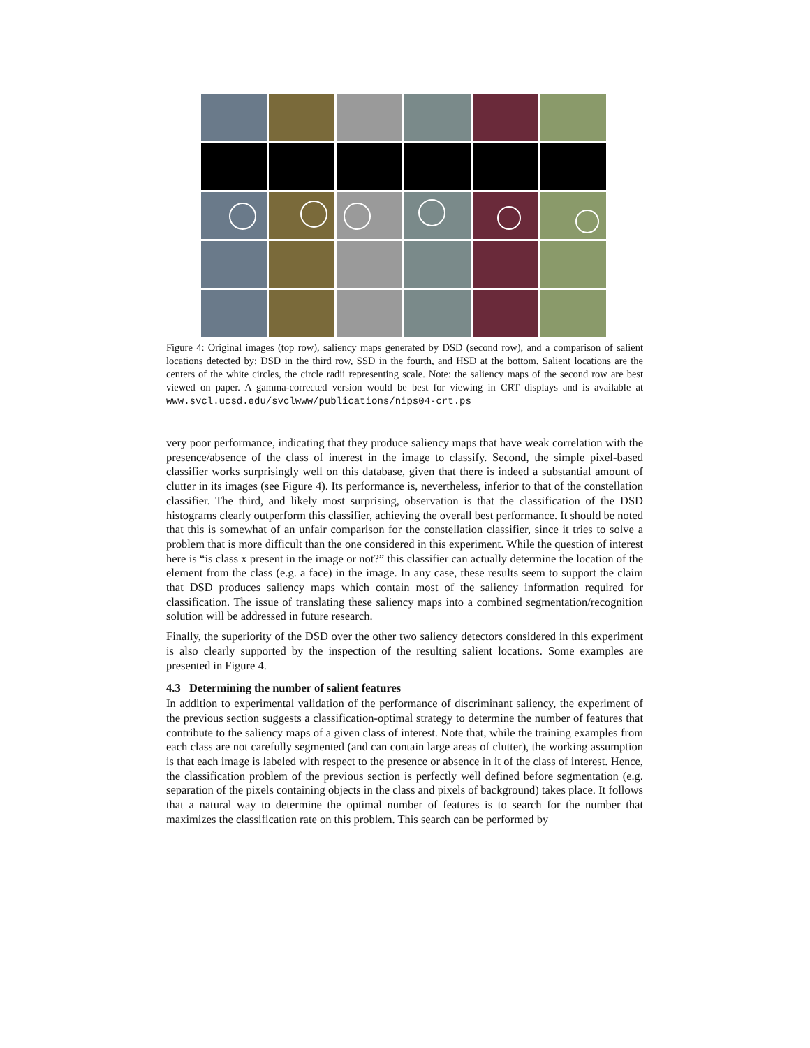Figure 4: Original images (top row), saliency maps generated by DSD (second row), and a comparison of salient locations detected by: DSD in the third row, SSD in the fourth, and HSD at the bottom. Salient locations are the centers of the white circles, the circle radii representing scale. Note: the saliency maps of the second row are best viewed on paper. A gamma-corrected version would be best for viewing in CRT displays and is available at www.svcl.ucsd.edu/svclwww/publications/nips04-crt.ps
very poor performance, indicating that they produce saliency maps that have weak correlation with the presence/absence of the class of interest in the image to classify. Second, the simple pixel-based classifier works surprisingly well on this database, given that there is indeed a substantial amount of clutter in its images (see Figure 4). Its performance is, nevertheless, inferior to that of the constellation classifier. The third, and likely most surprising, observation is that the classification of the DSD histograms clearly outperform this classifier, achieving the overall best performance. It should be noted that this is somewhat of an unfair comparison for the constellation classifier, since it tries to solve a problem that is more difficult than the one considered in this experiment. While the question of interest here is “is class x present in the image or not?” this classifier can actually determine the location of the element from the class (e.g. a face) in the image. In any case, these results seem to support the claim that DSD produces saliency maps which contain most of the saliency information required for classification. The issue of translating these saliency maps into a combined segmentation/recognition solution will be addressed in future research.
Finally, the superiority of the DSD over the other two saliency detectors considered in this experiment is also clearly supported by the inspection of the resulting salient locations. Some examples are presented in Figure 4.
4.3 Determining the number of salient features
In addition to experimental validation of the performance of discriminant saliency, the experiment of the previous section suggests a classification-optimal strategy to determine the number of features that contribute to the saliency maps of a given class of interest. Note that, while the training examples from each class are not carefully segmented (and can contain large areas of clutter), the working assumption is that each image is labeled with respect to the presence or absence in it of the class of interest. Hence, the classification problem of the previous section is perfectly well defined before segmentation (e.g. separation of the pixels containing objects in the class and pixels of background) takes place. It follows that a natural way to determine the optimal number of features is to search for the number that maximizes the classification rate on this problem. This search can be performed by